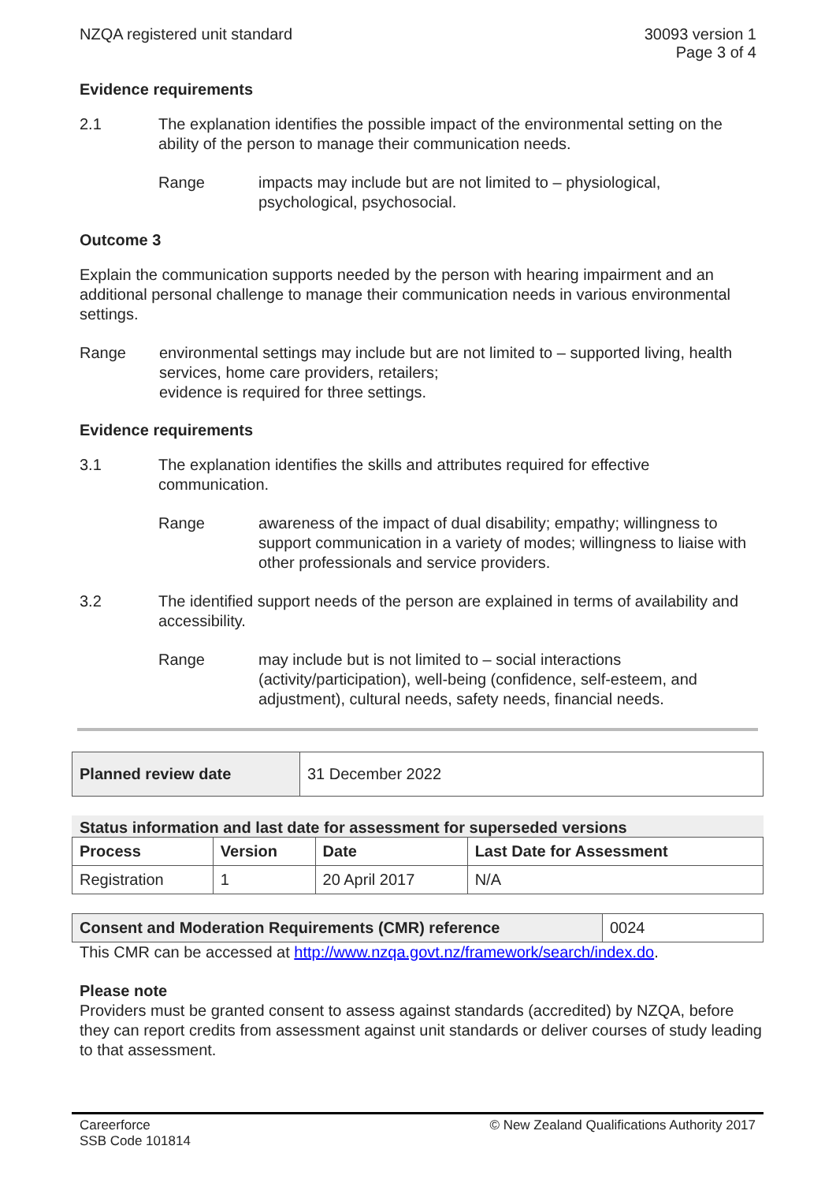NZQA registered unit standard 30093 version 1
Page 3 of 4
Evidence requirements
2.1 The explanation identifies the possible impact of the environmental setting on the ability of the person to manage their communication needs.
Range impacts may include but are not limited to – physiological, psychological, psychosocial.
Outcome 3
Explain the communication supports needed by the person with hearing impairment and an additional personal challenge to manage their communication needs in various environmental settings.
Range environmental settings may include but are not limited to – supported living, health services, home care providers, retailers;
evidence is required for three settings.
Evidence requirements
3.1 The explanation identifies the skills and attributes required for effective communication.
Range awareness of the impact of dual disability; empathy; willingness to support communication in a variety of modes; willingness to liaise with other professionals and service providers.
3.2 The identified support needs of the person are explained in terms of availability and accessibility.
Range may include but is not limited to – social interactions (activity/participation), well-being (confidence, self-esteem, and adjustment), cultural needs, safety needs, financial needs.
| Planned review date | 31 December 2022 |
Status information and last date for assessment for superseded versions
| Process | Version | Date | Last Date for Assessment |
| --- | --- | --- | --- |
| Registration | 1 | 20 April 2017 | N/A |
| Consent and Moderation Requirements (CMR) reference | 0024 |
This CMR can be accessed at http://www.nzqa.govt.nz/framework/search/index.do.
Please note
Providers must be granted consent to assess against standards (accredited) by NZQA, before they can report credits from assessment against unit standards or deliver courses of study leading to that assessment.
Careerforce
SSB Code 101814
© New Zealand Qualifications Authority 2017